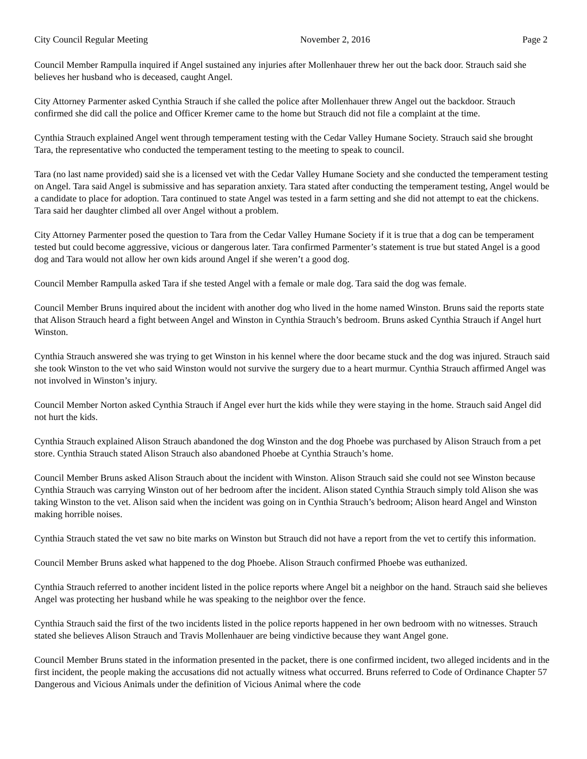City Council Regular Meeting November 2, 2016 Page 2
Council Member Rampulla inquired if Angel sustained any injuries after Mollenhauer threw her out the back door. Strauch said she believes her husband who is deceased, caught Angel.
City Attorney Parmenter asked Cynthia Strauch if she called the police after Mollenhauer threw Angel out the backdoor. Strauch confirmed she did call the police and Officer Kremer came to the home but Strauch did not file a complaint at the time.
Cynthia Strauch explained Angel went through temperament testing with the Cedar Valley Humane Society. Strauch said she brought Tara, the representative who conducted the temperament testing to the meeting to speak to council.
Tara (no last name provided) said she is a licensed vet with the Cedar Valley Humane Society and she conducted the temperament testing on Angel. Tara said Angel is submissive and has separation anxiety. Tara stated after conducting the temperament testing, Angel would be a candidate to place for adoption. Tara continued to state Angel was tested in a farm setting and she did not attempt to eat the chickens. Tara said her daughter climbed all over Angel without a problem.
City Attorney Parmenter posed the question to Tara from the Cedar Valley Humane Society if it is true that a dog can be temperament tested but could become aggressive, vicious or dangerous later. Tara confirmed Parmenter’s statement is true but stated Angel is a good dog and Tara would not allow her own kids around Angel if she weren’t a good dog.
Council Member Rampulla asked Tara if she tested Angel with a female or male dog. Tara said the dog was female.
Council Member Bruns inquired about the incident with another dog who lived in the home named Winston. Bruns said the reports state that Alison Strauch heard a fight between Angel and Winston in Cynthia Strauch’s bedroom. Bruns asked Cynthia Strauch if Angel hurt Winston.
Cynthia Strauch answered she was trying to get Winston in his kennel where the door became stuck and the dog was injured. Strauch said she took Winston to the vet who said Winston would not survive the surgery due to a heart murmur. Cynthia Strauch affirmed Angel was not involved in Winston’s injury.
Council Member Norton asked Cynthia Strauch if Angel ever hurt the kids while they were staying in the home. Strauch said Angel did not hurt the kids.
Cynthia Strauch explained Alison Strauch abandoned the dog Winston and the dog Phoebe was purchased by Alison Strauch from a pet store. Cynthia Strauch stated Alison Strauch also abandoned Phoebe at Cynthia Strauch’s home.
Council Member Bruns asked Alison Strauch about the incident with Winston. Alison Strauch said she could not see Winston because Cynthia Strauch was carrying Winston out of her bedroom after the incident. Alison stated Cynthia Strauch simply told Alison she was taking Winston to the vet. Alison said when the incident was going on in Cynthia Strauch’s bedroom; Alison heard Angel and Winston making horrible noises.
Cynthia Strauch stated the vet saw no bite marks on Winston but Strauch did not have a report from the vet to certify this information.
Council Member Bruns asked what happened to the dog Phoebe. Alison Strauch confirmed Phoebe was euthanized.
Cynthia Strauch referred to another incident listed in the police reports where Angel bit a neighbor on the hand. Strauch said she believes Angel was protecting her husband while he was speaking to the neighbor over the fence.
Cynthia Strauch said the first of the two incidents listed in the police reports happened in her own bedroom with no witnesses. Strauch stated she believes Alison Strauch and Travis Mollenhauer are being vindictive because they want Angel gone.
Council Member Bruns stated in the information presented in the packet, there is one confirmed incident, two alleged incidents and in the first incident, the people making the accusations did not actually witness what occurred. Bruns referred to Code of Ordinance Chapter 57 Dangerous and Vicious Animals under the definition of Vicious Animal where the code